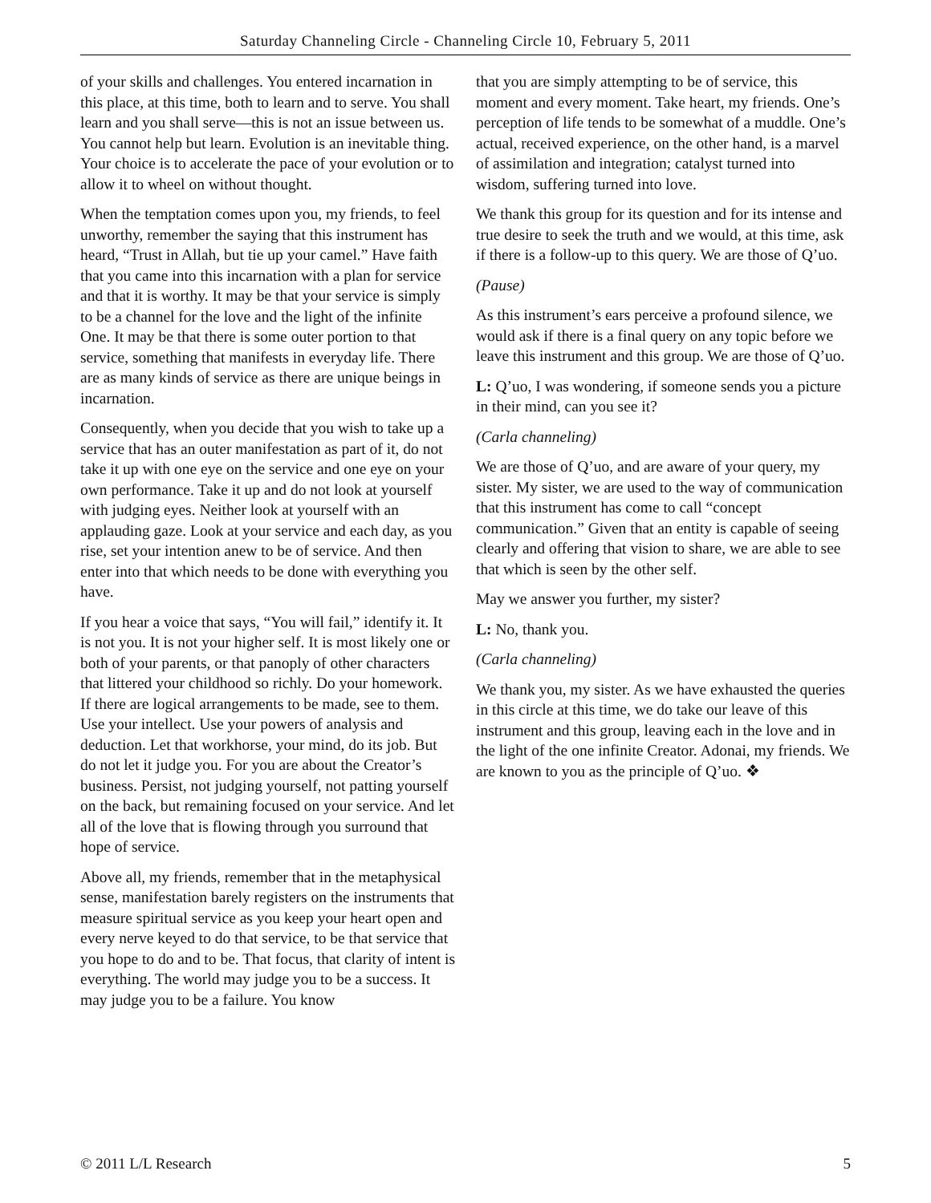Saturday Channeling Circle - Channeling Circle 10, February 5, 2011
of your skills and challenges. You entered incarnation in this place, at this time, both to learn and to serve. You shall learn and you shall serve—this is not an issue between us. You cannot help but learn. Evolution is an inevitable thing. Your choice is to accelerate the pace of your evolution or to allow it to wheel on without thought.
When the temptation comes upon you, my friends, to feel unworthy, remember the saying that this instrument has heard, “Trust in Allah, but tie up your camel.” Have faith that you came into this incarnation with a plan for service and that it is worthy. It may be that your service is simply to be a channel for the love and the light of the infinite One. It may be that there is some outer portion to that service, something that manifests in everyday life. There are as many kinds of service as there are unique beings in incarnation.
Consequently, when you decide that you wish to take up a service that has an outer manifestation as part of it, do not take it up with one eye on the service and one eye on your own performance. Take it up and do not look at yourself with judging eyes. Neither look at yourself with an applauding gaze. Look at your service and each day, as you rise, set your intention anew to be of service. And then enter into that which needs to be done with everything you have.
If you hear a voice that says, “You will fail,” identify it. It is not you. It is not your higher self. It is most likely one or both of your parents, or that panoply of other characters that littered your childhood so richly. Do your homework. If there are logical arrangements to be made, see to them. Use your intellect. Use your powers of analysis and deduction. Let that workhorse, your mind, do its job. But do not let it judge you. For you are about the Creator’s business. Persist, not judging yourself, not patting yourself on the back, but remaining focused on your service. And let all of the love that is flowing through you surround that hope of service.
Above all, my friends, remember that in the metaphysical sense, manifestation barely registers on the instruments that measure spiritual service as you keep your heart open and every nerve keyed to do that service, to be that service that you hope to do and to be. That focus, that clarity of intent is everything. The world may judge you to be a success. It may judge you to be a failure. You know
that you are simply attempting to be of service, this moment and every moment. Take heart, my friends. One’s perception of life tends to be somewhat of a muddle. One’s actual, received experience, on the other hand, is a marvel of assimilation and integration; catalyst turned into wisdom, suffering turned into love.
We thank this group for its question and for its intense and true desire to seek the truth and we would, at this time, ask if there is a follow-up to this query. We are those of Q’uo.
(Pause)
As this instrument’s ears perceive a profound silence, we would ask if there is a final query on any topic before we leave this instrument and this group. We are those of Q’uo.
L: Q’uo, I was wondering, if someone sends you a picture in their mind, can you see it?
(Carla channeling)
We are those of Q’uo, and are aware of your query, my sister. My sister, we are used to the way of communication that this instrument has come to call “concept communication.” Given that an entity is capable of seeing clearly and offering that vision to share, we are able to see that which is seen by the other self.
May we answer you further, my sister?
L: No, thank you.
(Carla channeling)
We thank you, my sister. As we have exhausted the queries in this circle at this time, we do take our leave of this instrument and this group, leaving each in the love and in the light of the one infinite Creator. Adonai, my friends. We are known to you as the principle of Q’uo. ❖
© 2011 L/L Research 5